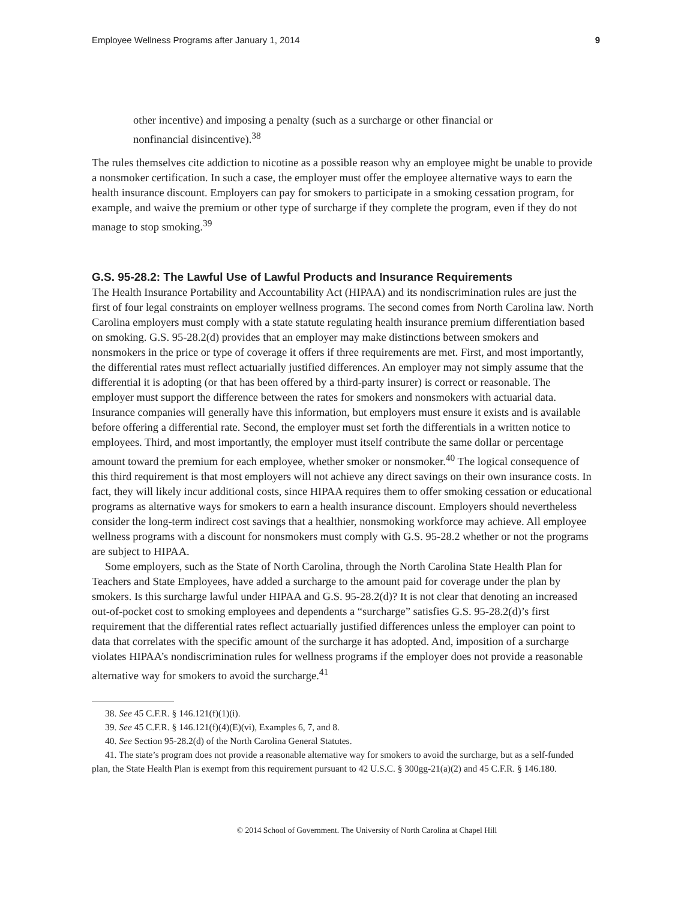Employee Wellness Programs after January 1, 2014 9
other incentive) and imposing a penalty (such as a surcharge or other financial or nonfinancial disincentive).<sup>38</sup>
The rules themselves cite addiction to nicotine as a possible reason why an employee might be unable to provide a nonsmoker certification. In such a case, the employer must offer the employee alternative ways to earn the health insurance discount. Employers can pay for smokers to participate in a smoking cessation program, for example, and waive the premium or other type of surcharge if they complete the program, even if they do not manage to stop smoking.<sup>39</sup>
G.S. 95-28.2: The Lawful Use of Lawful Products and Insurance Requirements
The Health Insurance Portability and Accountability Act (HIPAA) and its nondiscrimination rules are just the first of four legal constraints on employer wellness programs. The second comes from North Carolina law. North Carolina employers must comply with a state statute regulating health insurance premium differentiation based on smoking. G.S. 95-28.2(d) provides that an employer may make distinctions between smokers and nonsmokers in the price or type of coverage it offers if three requirements are met. First, and most importantly, the differential rates must reflect actuarially justified differences. An employer may not simply assume that the differential it is adopting (or that has been offered by a third-party insurer) is correct or reasonable. The employer must support the difference between the rates for smokers and nonsmokers with actuarial data. Insurance companies will generally have this information, but employers must ensure it exists and is available before offering a differential rate. Second, the employer must set forth the differentials in a written notice to employees. Third, and most importantly, the employer must itself contribute the same dollar or percentage amount toward the premium for each employee, whether smoker or nonsmoker.<sup>40</sup> The logical consequence of this third requirement is that most employers will not achieve any direct savings on their own insurance costs. In fact, they will likely incur additional costs, since HIPAA requires them to offer smoking cessation or educational programs as alternative ways for smokers to earn a health insurance discount. Employers should nevertheless consider the long-term indirect cost savings that a healthier, nonsmoking workforce may achieve. All employee wellness programs with a discount for nonsmokers must comply with G.S. 95-28.2 whether or not the programs are subject to HIPAA.
Some employers, such as the State of North Carolina, through the North Carolina State Health Plan for Teachers and State Employees, have added a surcharge to the amount paid for coverage under the plan by smokers. Is this surcharge lawful under HIPAA and G.S. 95-28.2(d)? It is not clear that denoting an increased out-of-pocket cost to smoking employees and dependents a “surcharge” satisfies G.S. 95-28.2(d)’s first requirement that the differential rates reflect actuarially justified differences unless the employer can point to data that correlates with the specific amount of the surcharge it has adopted. And, imposition of a surcharge violates HIPAA’s nondiscrimination rules for wellness programs if the employer does not provide a reasonable alternative way for smokers to avoid the surcharge.<sup>41</sup>
38. See 45 C.F.R. § 146.121(f)(1)(i).
39. See 45 C.F.R. § 146.121(f)(4)(E)(vi), Examples 6, 7, and 8.
40. See Section 95-28.2(d) of the North Carolina General Statutes.
41. The state’s program does not provide a reasonable alternative way for smokers to avoid the surcharge, but as a self-funded plan, the State Health Plan is exempt from this requirement pursuant to 42 U.S.C. § 300gg-21(a)(2) and 45 C.F.R. § 146.180.
© 2014 School of Government. The University of North Carolina at Chapel Hill